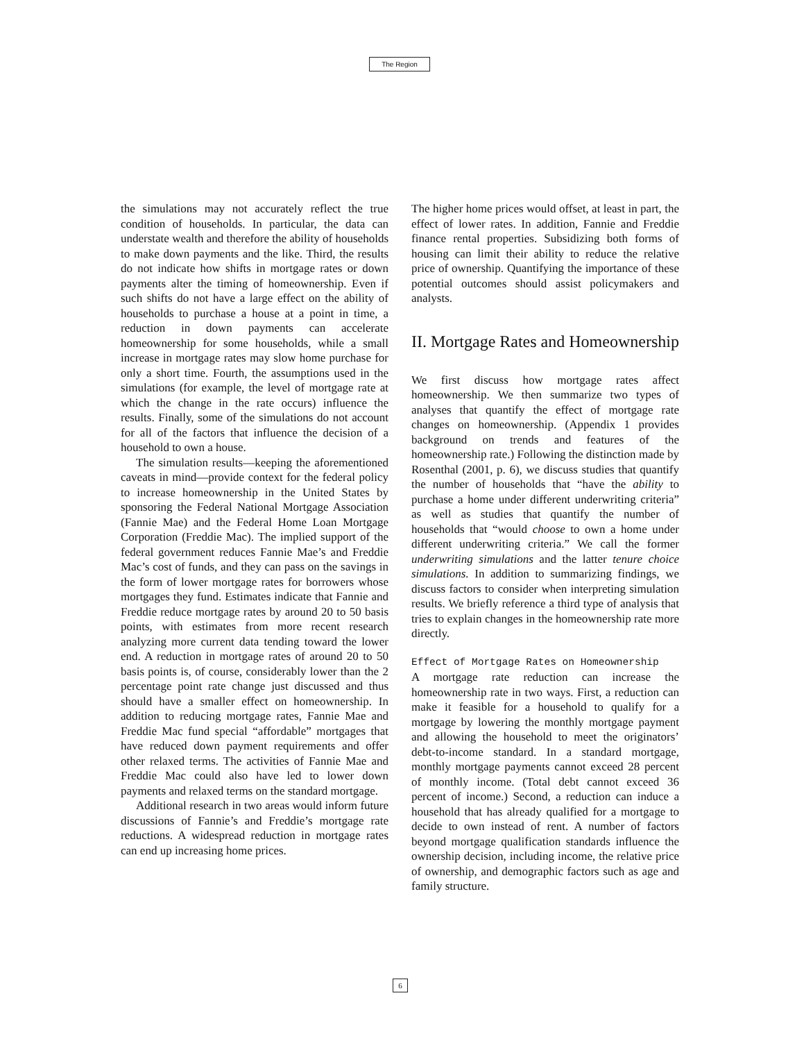The Region
the simulations may not accurately reflect the true condition of households. In particular, the data can understate wealth and therefore the ability of households to make down payments and the like. Third, the results do not indicate how shifts in mortgage rates or down payments alter the timing of homeownership. Even if such shifts do not have a large effect on the ability of households to purchase a house at a point in time, a reduction in down payments can accelerate homeownership for some households, while a small increase in mortgage rates may slow home purchase for only a short time. Fourth, the assumptions used in the simulations (for example, the level of mortgage rate at which the change in the rate occurs) influence the results. Finally, some of the simulations do not account for all of the factors that influence the decision of a household to own a house.
The simulation results—keeping the aforementioned caveats in mind—provide context for the federal policy to increase homeownership in the United States by sponsoring the Federal National Mortgage Association (Fannie Mae) and the Federal Home Loan Mortgage Corporation (Freddie Mac). The implied support of the federal government reduces Fannie Mae’s and Freddie Mac’s cost of funds, and they can pass on the savings in the form of lower mortgage rates for borrowers whose mortgages they fund. Estimates indicate that Fannie and Freddie reduce mortgage rates by around 20 to 50 basis points, with estimates from more recent research analyzing more current data tending toward the lower end. A reduction in mortgage rates of around 20 to 50 basis points is, of course, considerably lower than the 2 percentage point rate change just discussed and thus should have a smaller effect on homeownership. In addition to reducing mortgage rates, Fannie Mae and Freddie Mac fund special “affordable” mortgages that have reduced down payment requirements and offer other relaxed terms. The activities of Fannie Mae and Freddie Mac could also have led to lower down payments and relaxed terms on the standard mortgage.
Additional research in two areas would inform future discussions of Fannie’s and Freddie’s mortgage rate reductions. A widespread reduction in mortgage rates can end up increasing home prices.
The higher home prices would offset, at least in part, the effect of lower rates. In addition, Fannie and Freddie finance rental properties. Subsidizing both forms of housing can limit their ability to reduce the relative price of ownership. Quantifying the importance of these potential outcomes should assist policymakers and analysts.
II. Mortgage Rates and Homeownership
We first discuss how mortgage rates affect homeownership. We then summarize two types of analyses that quantify the effect of mortgage rate changes on homeownership. (Appendix 1 provides background on trends and features of the homeownership rate.) Following the distinction made by Rosenthal (2001, p. 6), we discuss studies that quantify the number of households that “have the ability to purchase a home under different underwriting criteria” as well as studies that quantify the number of households that “would choose to own a home under different underwriting criteria.” We call the former underwriting simulations and the latter tenure choice simulations. In addition to summarizing findings, we discuss factors to consider when interpreting simulation results. We briefly reference a third type of analysis that tries to explain changes in the homeownership rate more directly.
Effect of Mortgage Rates on Homeownership
A mortgage rate reduction can increase the homeownership rate in two ways. First, a reduction can make it feasible for a household to qualify for a mortgage by lowering the monthly mortgage payment and allowing the household to meet the originators’ debt-to-income standard. In a standard mortgage, monthly mortgage payments cannot exceed 28 percent of monthly income. (Total debt cannot exceed 36 percent of income.) Second, a reduction can induce a household that has already qualified for a mortgage to decide to own instead of rent. A number of factors beyond mortgage qualification standards influence the ownership decision, including income, the relative price of ownership, and demographic factors such as age and family structure.
6